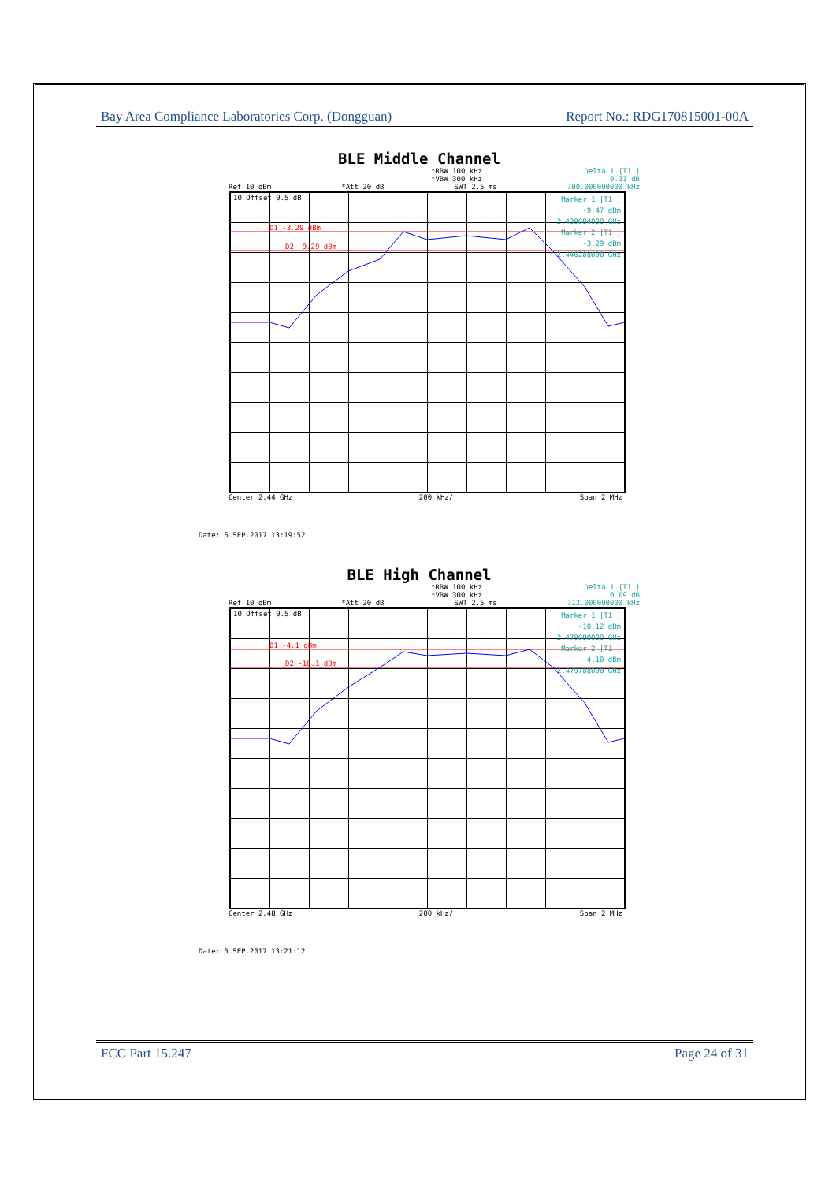Bay Area Compliance Laboratories Corp. (Dongguan) Report No.: RDG170815001-00A
BLE Middle Channel
*RBW 100 kHz Delta 1 [T1 ]
*VBW 300 kHz 0.31 dB
Ref 10 dBm *Att 20 dB SWT 2.5 ms 700.000000000 kHz
10 Offset 0.5 dB
Marker 1 [T1 ]
-9.47 dBm
2.439684000 GHz
Marker 2 [T1 ]
-3.29 dBm
2.440288000 GHz
D1 -3.29 dBm
D2 -9.29 dBm
Center 2.44 GHz 200 kHz/ Span 2 MHz
Date: 5.SEP.2017 13:19:52
BLE High Channel
*RBW 100 kHz Delta 1 [T1 ]
*VBW 300 kHz 0.09 dB
Ref 10 dBm *Att 20 dB SWT 2.5 ms 712.000000000 kHz
10 Offset 0.5 dB
Marker 1 [T1 ]
-10.12 dBm
2.479680000 GHz
Marker 2 [T1 ]
-4.10 dBm
2.479788000 GHz
D1 -4.1 dBm
D2 -10.1 dBm
Center 2.48 GHz 200 kHz/ Span 2 MHz
Date: 5.SEP.2017 13:21:12
FCC Part 15.247 Page 24 of 31